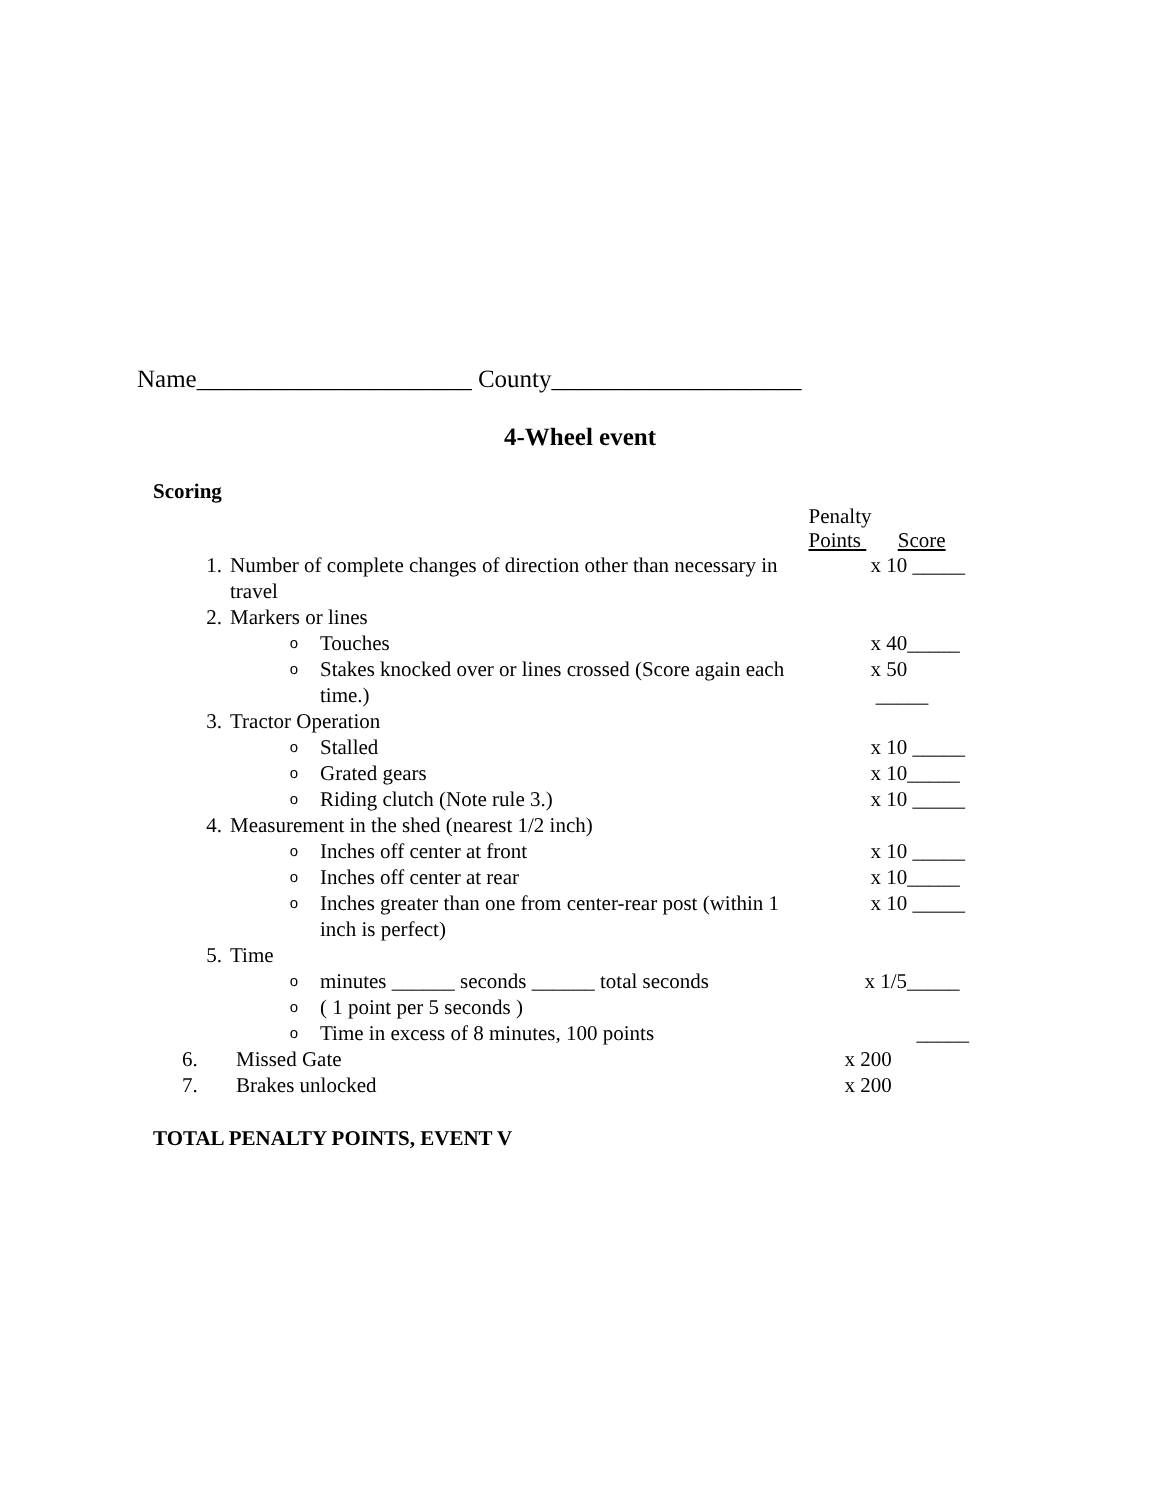Name______________________ County____________________
4-Wheel event
Scoring
| | | | Penalty Points Score |
| 1. | Number of complete changes of direction other than necessary in travel | | x 10 _____ |
| 2. | Markers or lines | | |
| | o | Touches | x 40_____ |
| | o | Stakes knocked over or lines crossed (Score again each time.) | x 50 _____ |
| 3. | Tractor Operation | | |
| | o | Stalled | x 10 _____ |
| | o | Grated gears | x 10_____ |
| | o | Riding clutch (Note rule 3.) | x 10 _____ |
| 4. | Measurement in the shed (nearest 1/2 inch) | | |
| | o | Inches off center at front | x 10 _____ |
| | o | Inches off center at rear | x 10_____ |
| | o | Inches greater than one from center-rear post (within 1 inch is perfect) | x 10 _____ |
| 5. | Time | | |
| | o | minutes ______ seconds ______ total seconds | x 1/5_____ |
| | o | ( 1 point per 5 seconds ) | |
| | o | Time in excess of 8 minutes, 100 points | _____ |
| 6. | Missed Gate | | x 200 |
| 7. | Brakes unlocked | | x 200 |
TOTAL PENALTY POINTS, EVENT V